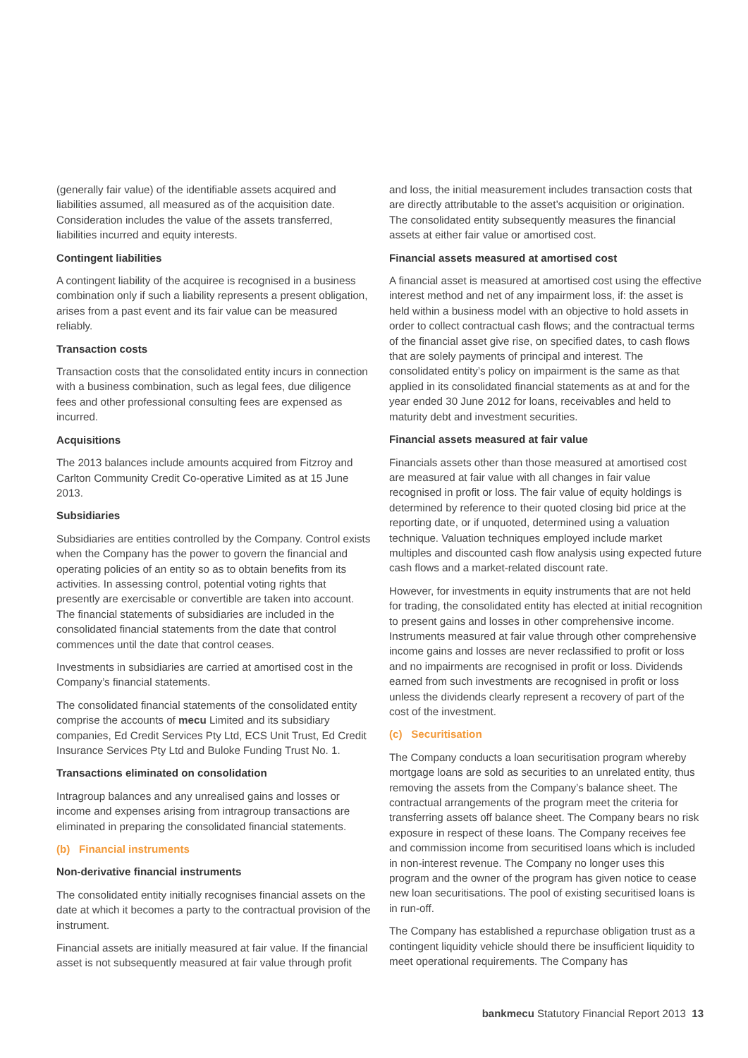(generally fair value) of the identifiable assets acquired and liabilities assumed, all measured as of the acquisition date. Consideration includes the value of the assets transferred, liabilities incurred and equity interests.
Contingent liabilities
A contingent liability of the acquiree is recognised in a business combination only if such a liability represents a present obligation, arises from a past event and its fair value can be measured reliably.
Transaction costs
Transaction costs that the consolidated entity incurs in connection with a business combination, such as legal fees, due diligence fees and other professional consulting fees are expensed as incurred.
Acquisitions
The 2013 balances include amounts acquired from Fitzroy and Carlton Community Credit Co-operative Limited as at 15 June 2013.
Subsidiaries
Subsidiaries are entities controlled by the Company. Control exists when the Company has the power to govern the financial and operating policies of an entity so as to obtain benefits from its activities. In assessing control, potential voting rights that presently are exercisable or convertible are taken into account. The financial statements of subsidiaries are included in the consolidated financial statements from the date that control commences until the date that control ceases.
Investments in subsidiaries are carried at amortised cost in the Company’s financial statements.
The consolidated financial statements of the consolidated entity comprise the accounts of mecu Limited and its subsidiary companies, Ed Credit Services Pty Ltd, ECS Unit Trust, Ed Credit Insurance Services Pty Ltd and Buloke Funding Trust No. 1.
Transactions eliminated on consolidation
Intragroup balances and any unrealised gains and losses or income and expenses arising from intragroup transactions are eliminated in preparing the consolidated financial statements.
(b) Financial instruments
Non-derivative financial instruments
The consolidated entity initially recognises financial assets on the date at which it becomes a party to the contractual provision of the instrument.
Financial assets are initially measured at fair value. If the financial asset is not subsequently measured at fair value through profit
and loss, the initial measurement includes transaction costs that are directly attributable to the asset’s acquisition or origination. The consolidated entity subsequently measures the financial assets at either fair value or amortised cost.
Financial assets measured at amortised cost
A financial asset is measured at amortised cost using the effective interest method and net of any impairment loss, if: the asset is held within a business model with an objective to hold assets in order to collect contractual cash flows; and the contractual terms of the financial asset give rise, on specified dates, to cash flows that are solely payments of principal and interest. The consolidated entity’s policy on impairment is the same as that applied in its consolidated financial statements as at and for the year ended 30 June 2012 for loans, receivables and held to maturity debt and investment securities.
Financial assets measured at fair value
Financials assets other than those measured at amortised cost are measured at fair value with all changes in fair value recognised in profit or loss. The fair value of equity holdings is determined by reference to their quoted closing bid price at the reporting date, or if unquoted, determined using a valuation technique. Valuation techniques employed include market multiples and discounted cash flow analysis using expected future cash flows and a market-related discount rate.
However, for investments in equity instruments that are not held for trading, the consolidated entity has elected at initial recognition to present gains and losses in other comprehensive income. Instruments measured at fair value through other comprehensive income gains and losses are never reclassified to profit or loss and no impairments are recognised in profit or loss. Dividends earned from such investments are recognised in profit or loss unless the dividends clearly represent a recovery of part of the cost of the investment.
(c) Securitisation
The Company conducts a loan securitisation program whereby mortgage loans are sold as securities to an unrelated entity, thus removing the assets from the Company’s balance sheet. The contractual arrangements of the program meet the criteria for transferring assets off balance sheet. The Company bears no risk exposure in respect of these loans. The Company receives fee and commission income from securitised loans which is included in non-interest revenue. The Company no longer uses this program and the owner of the program has given notice to cease new loan securitisations. The pool of existing securitised loans is in run-off.
The Company has established a repurchase obligation trust as a contingent liquidity vehicle should there be insufficient liquidity to meet operational requirements. The Company has
bankmecu Statutory Financial Report 2013 13